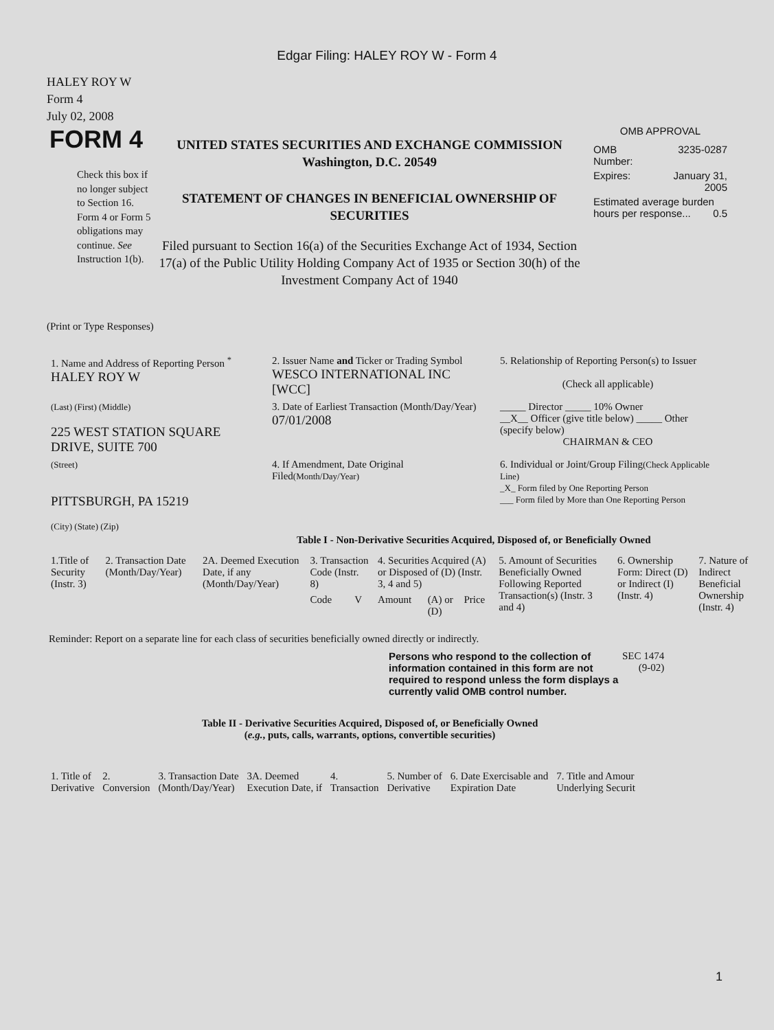Edgar Filing: HALEY ROY W - Form 4
HALEY ROY W
Form 4
July 02, 2008
FORM 4
Check this box if no longer subject to Section 16. Form 4 or Form 5 obligations may continue. See Instruction 1(b).
UNITED STATES SECURITIES AND EXCHANGE COMMISSION
Washington, D.C. 20549
STATEMENT OF CHANGES IN BENEFICIAL OWNERSHIP OF SECURITIES
Filed pursuant to Section 16(a) of the Securities Exchange Act of 1934, Section 17(a) of the Public Utility Holding Company Act of 1935 or Section 30(h) of the Investment Company Act of 1940
OMB APPROVAL
| OMB Number: | 3235-0287 |
| Expires: | January 31, 2005 |
| Estimated average burden hours per response... 0.5 | |
(Print or Type Responses)
| 1. Name and Address of Reporting Person <sup>*</sup> HALEY ROY W | 2. Issuer Name and Ticker or Trading Symbol WESCO INTERNATIONAL INC [WCC] | 5. Relationship of Reporting Person(s) to Issuer (Check all applicable) |
| (Last) (First) (Middle) 225 WEST STATION SQUARE DRIVE, SUITE 700 | 3. Date of Earliest Transaction (Month/Day/Year) 07/01/2008 | _____ Director _____ 10% Owner __X__ Officer (give title below) _____ Other (specify below) CHAIRMAN & CEO |
| (Street) PITTSBURGH, PA 15219 (City) (State) (Zip) | 4. If Amendment, Date Original Filed (Month/Day/Year) | 6. Individual or Joint/Group Filing (Check Applicable Line) _X_ Form filed by One Reporting Person ___ Form filed by More than One Reporting Person |
Table I - Non-Derivative Securities Acquired, Disposed of, or Beneficially Owned
| 1.Title of Security (Instr. 3) | 2. Transaction Date (Month/Day/Year) | 2A. Deemed Execution Date, if any (Month/Day/Year) | 3. Transaction Code (Instr. 8) | | 4. Securities Acquired (A) or Disposed of (D) (Instr. 3, 4 and 5) | | | 5. Amount of Securities Beneficially Owned Following Reported Transaction(s) (Instr. 3 and 4) | 6. Ownership Form: Direct (D) or Indirect (I) (Instr. 4) | 7. Nature of Indirect Beneficial Ownership (Instr. 4) |
| | | | Code | V | Amount | (A) or (D) | Price | | | |
Reminder: Report on a separate line for each class of securities beneficially owned directly or indirectly.
Persons who respond to the collection of information contained in this form are not required to respond unless the form displays a currently valid OMB control number.
SEC 1474
(9-02)
Table II - Derivative Securities Acquired, Disposed of, or Beneficially Owned
(e.g., puts, calls, warrants, options, convertible securities)
| 1. Title of Derivative | 2. Conversion | 3. Transaction Date (Month/Day/Year) | 3A. Deemed Execution Date, if | 4. Transaction | 5. Number of Derivative | 6. Date Exercisable and Expiration Date | 7. Title and Amour Underlying Securit |
1